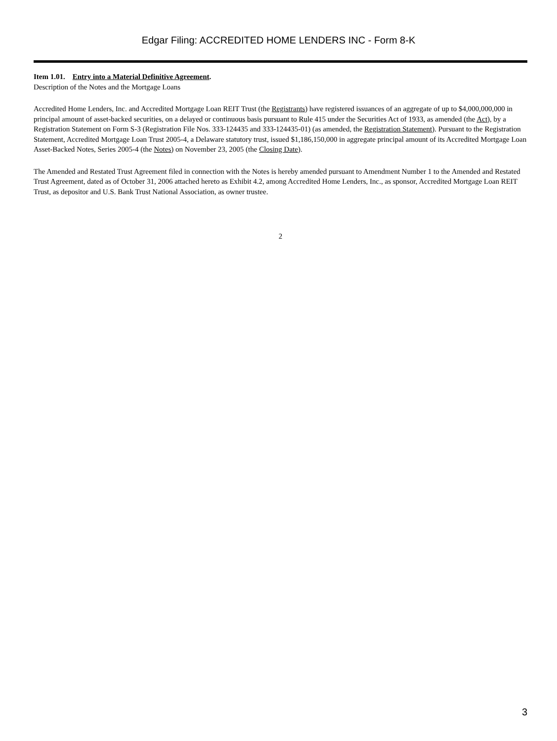Edgar Filing: ACCREDITED HOME LENDERS INC - Form 8-K
Item 1.01. Entry into a Material Definitive Agreement.
Description of the Notes and the Mortgage Loans
Accredited Home Lenders, Inc. and Accredited Mortgage Loan REIT Trust (the Registrants) have registered issuances of an aggregate of up to $4,000,000,000 in principal amount of asset-backed securities, on a delayed or continuous basis pursuant to Rule 415 under the Securities Act of 1933, as amended (the Act), by a Registration Statement on Form S-3 (Registration File Nos. 333-124435 and 333-124435-01) (as amended, the Registration Statement). Pursuant to the Registration Statement, Accredited Mortgage Loan Trust 2005-4, a Delaware statutory trust, issued $1,186,150,000 in aggregate principal amount of its Accredited Mortgage Loan Asset-Backed Notes, Series 2005-4 (the Notes) on November 23, 2005 (the Closing Date).
The Amended and Restated Trust Agreement filed in connection with the Notes is hereby amended pursuant to Amendment Number 1 to the Amended and Restated Trust Agreement, dated as of October 31, 2006 attached hereto as Exhibit 4.2, among Accredited Home Lenders, Inc., as sponsor, Accredited Mortgage Loan REIT Trust, as depositor and U.S. Bank Trust National Association, as owner trustee.
2
3